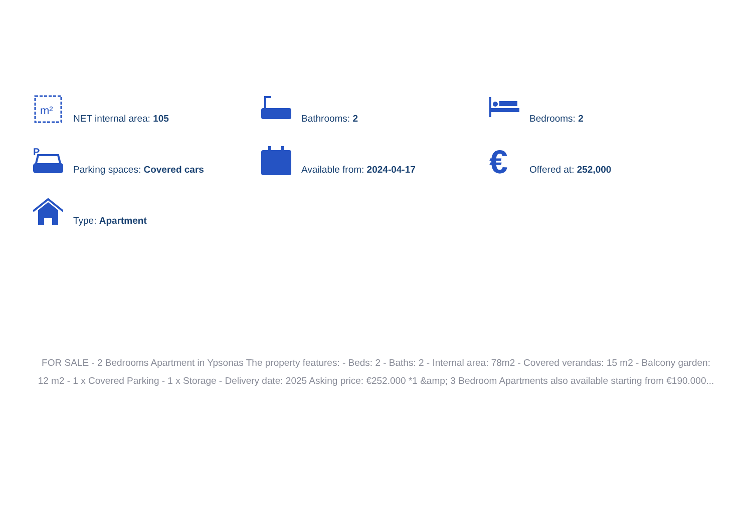m²
NET internal area: 105
Bathrooms: 2
Bedrooms: 2
P
Parking spaces: Covered cars
Available from: 2024-04-17
€
Offered at: 252,000
Type: Apartment
FOR SALE - 2 Bedrooms Apartment in Ypsonas The property features: - Beds: 2 - Baths: 2 - Internal area: 78m2 - Covered verandas: 15 m2 - Balcony garden: 12 m2 - 1 x Covered Parking - 1 x Storage - Delivery date: 2025 Asking price: €252.000 *1 &amp; 3 Bedroom Apartments also available starting from €190.000...